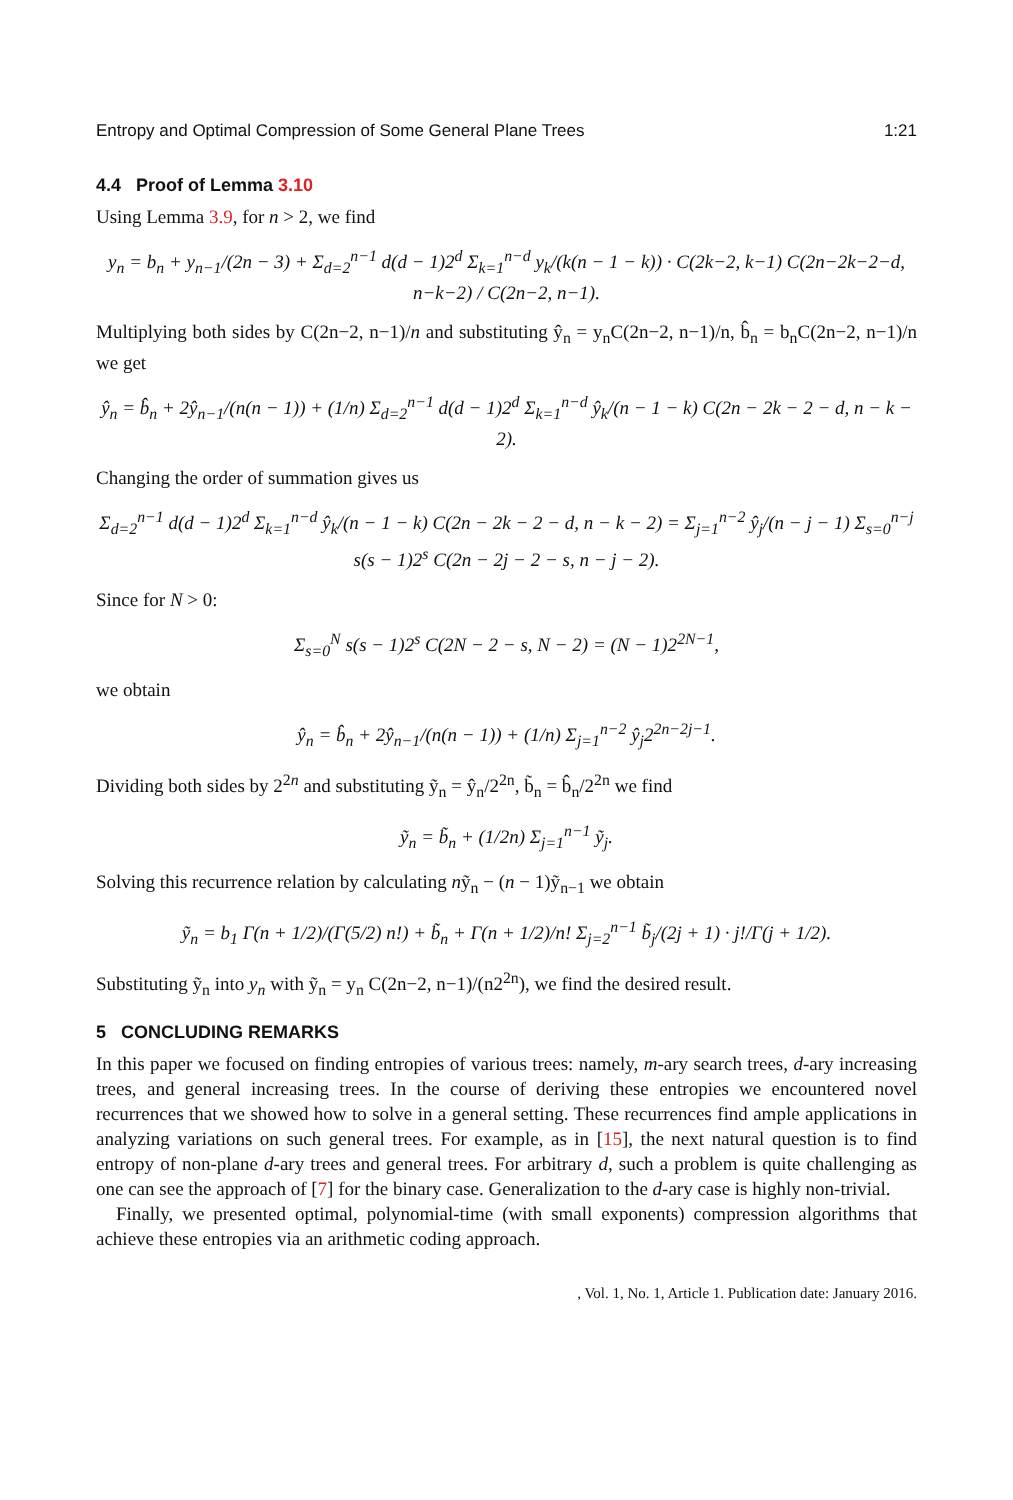Entropy and Optimal Compression of Some General Plane Trees 1:21
4.4 Proof of Lemma 3.10
Using Lemma 3.9, for n > 2, we find
y<sub>n</sub> = b<sub>n</sub> + y<sub>n−1</sub>/(2n − 3) + Σ<sub>d=2</sub><sup>n−1</sup> d(d − 1)2<sup>d</sup> Σ<sub>k=1</sub><sup>n−d</sup> y<sub>k</sub>/(k(n − 1 − k)) · C(2k−2, k−1) C(2n−2k−2−d, n−k−2) / C(2n−2, n−1).
Multiplying both sides by C(2n−2, n−1)/n and substituting ŷ<sub>n</sub> = y<sub>n</sub>C(2n−2, n−1)/n, b̂<sub>n</sub> = b<sub>n</sub>C(2n−2, n−1)/n we get
ŷ<sub>n</sub> = b̂<sub>n</sub> + 2ŷ<sub>n−1</sub>/(n(n − 1)) + (1/n) Σ<sub>d=2</sub><sup>n−1</sup> d(d − 1)2<sup>d</sup> Σ<sub>k=1</sub><sup>n−d</sup> ŷ<sub>k</sub>/(n − 1 − k) C(2n − 2k − 2 − d, n − k − 2).
Changing the order of summation gives us
Σ<sub>d=2</sub><sup>n−1</sup> d(d − 1)2<sup>d</sup> Σ<sub>k=1</sub><sup>n−d</sup> ŷ<sub>k</sub>/(n − 1 − k) C(2n − 2k − 2 − d, n − k − 2) = Σ<sub>j=1</sub><sup>n−2</sup> ŷ<sub>j</sub>/(n − j − 1) Σ<sub>s=0</sub><sup>n−j</sup> s(s − 1)2<sup>s</sup> C(2n − 2j − 2 − s, n − j − 2).
Since for N > 0:
Σ<sub>s=0</sub><sup>N</sup> s(s − 1)2<sup>s</sup> C(2N − 2 − s, N − 2) = (N − 1)2<sup>2N−1</sup>,
we obtain
ŷ<sub>n</sub> = b̂<sub>n</sub> + 2ŷ<sub>n−1</sub>/(n(n − 1)) + (1/n) Σ<sub>j=1</sub><sup>n−2</sup> ŷ<sub>j</sub>2<sup>2n−2j−1</sup>.
Dividing both sides by 2<sup>2n</sup> and substituting ỹ<sub>n</sub> = ŷ<sub>n</sub>/2<sup>2n</sup>, b̃<sub>n</sub> = b̂<sub>n</sub>/2<sup>2n</sup> we find
ỹ<sub>n</sub> = b̃<sub>n</sub> + (1/2n) Σ<sub>j=1</sub><sup>n−1</sup> ỹ<sub>j</sub>.
Solving this recurrence relation by calculating nỹ<sub>n</sub> − (n − 1)ỹ<sub>n−1</sub> we obtain
ỹ<sub>n</sub> = b<sub>1</sub> Γ(n + 1/2)/(Γ(5/2) n!) + b̃<sub>n</sub> + Γ(n + 1/2)/n! Σ<sub>j=2</sub><sup>n−1</sup> b̃<sub>j</sub>/(2j + 1) · j!/Γ(j + 1/2).
Substituting ỹ<sub>n</sub> into y<sub>n</sub> with ỹ<sub>n</sub> = y<sub>n</sub> C(2n−2, n−1)/(n2<sup>2n</sup>), we find the desired result.
5 CONCLUDING REMARKS
In this paper we focused on finding entropies of various trees: namely, m-ary search trees, d-ary increasing trees, and general increasing trees. In the course of deriving these entropies we encountered novel recurrences that we showed how to solve in a general setting. These recurrences find ample applications in analyzing variations on such general trees. For example, as in [15], the next natural question is to find entropy of non-plane d-ary trees and general trees. For arbitrary d, such a problem is quite challenging as one can see the approach of [7] for the binary case. Generalization to the d-ary case is highly non-trivial.
Finally, we presented optimal, polynomial-time (with small exponents) compression algorithms that achieve these entropies via an arithmetic coding approach.
, Vol. 1, No. 1, Article 1. Publication date: January 2016.